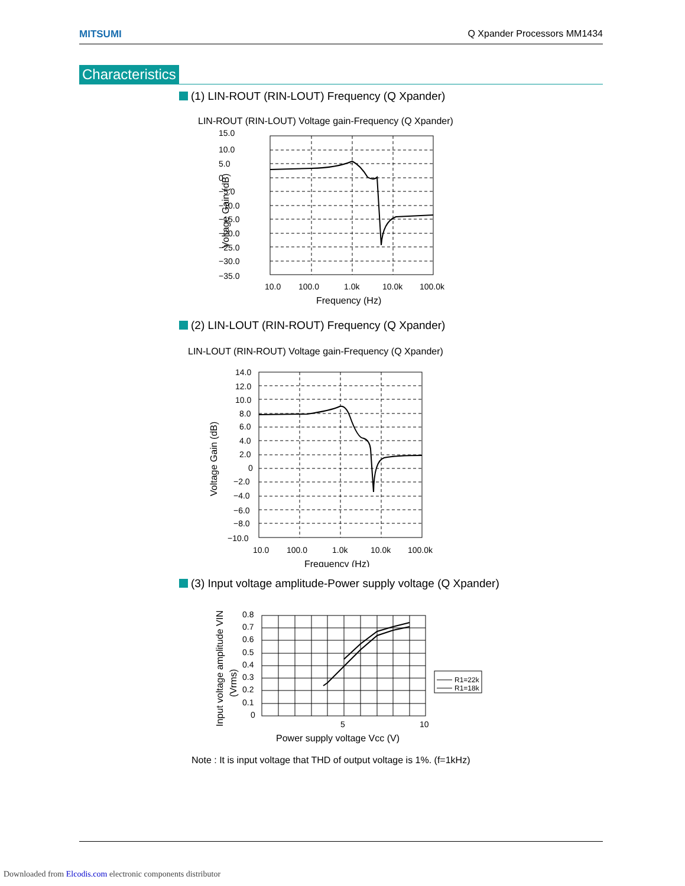MITSUMI Q Xpander Processors MM1434
Characteristics
(1) LIN-ROUT (RIN-LOUT) Frequency (Q Xpander)
LIN-ROUT (RIN-LOUT) Voltage gain-Frequency (Q Xpander)
15.0
10.0
5.0
0
−5.0
−10.0
−15.0
−20.0
−25.0
−30.0
−35.0
10.0
100.0
1.0k
10.0k
100.0k
Frequency (Hz)
Voltage Gain (dB)
(2) LIN-LOUT (RIN-ROUT) Frequency (Q Xpander)
LIN-LOUT (RIN-ROUT) Voltage gain-Frequency (Q Xpander)
14.0
12.0
10.0
8.0
6.0
4.0
2.0
0
−2.0
−4.0
−6.0
−8.0
−10.0
10.0
100.0
1.0k
10.0k
100.0k
Frequency (Hz)
Voltage Gain (dB)
(3) Input voltage amplitude-Power supply voltage (Q Xpander)
0.8
0.7
0.6
0.5
0.4
0.3
0.2
0.1
0
5
10
Power supply voltage Vcc (V)
Input voltage amplitude VIN
(Vrms)
R1=22k
R1=18k
Note : It is input voltage that THD of output voltage is 1%. (f=1kHz)
Downloaded from Elcodis.com electronic components distributor